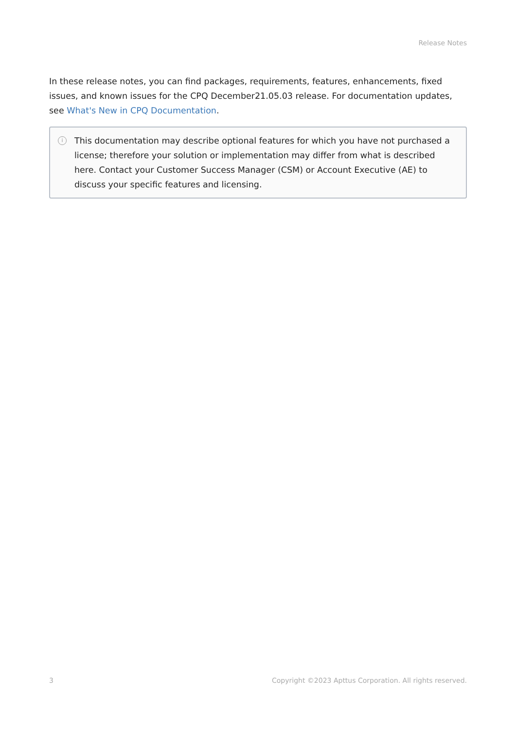Release Notes
In these release notes, you can find packages, requirements, features, enhancements, fixed issues, and known issues for the CPQ December21.05.03 release. For documentation updates, see What's New in CPQ Documentation.
i
This documentation may describe optional features for which you have not purchased a license; therefore your solution or implementation may differ from what is described here. Contact your Customer Success Manager (CSM) or Account Executive (AE) to discuss your specific features and licensing.
3 Copyright ©2023 Apttus Corporation. All rights reserved.